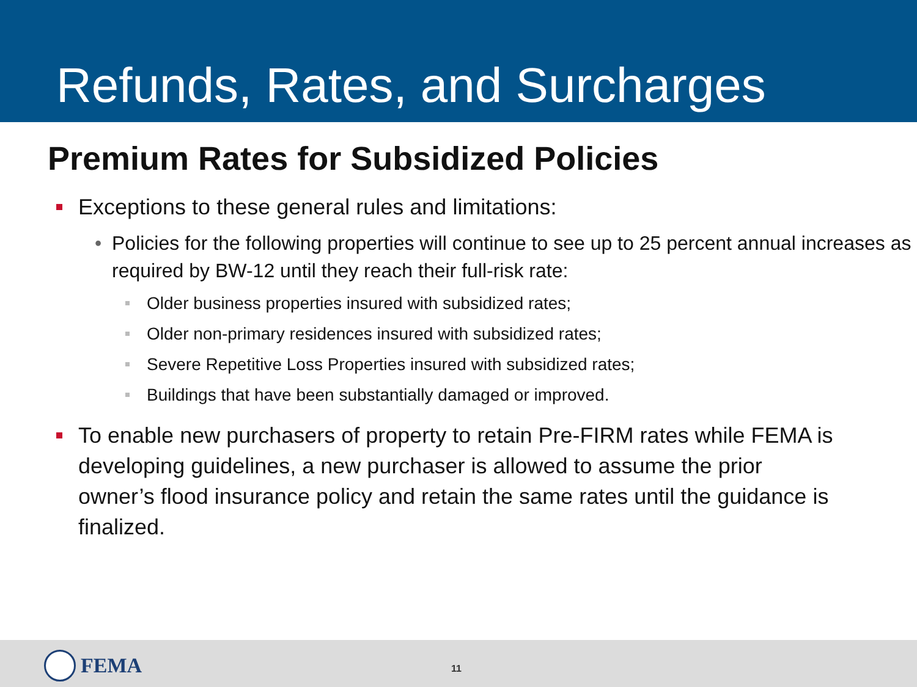Refunds, Rates, and Surcharges
Premium Rates for Subsidized Policies
Exceptions to these general rules and limitations:
• Policies for the following properties will continue to see up to 25 percent annual increases as required by BW-12 until they reach their full-risk rate:
Older business properties insured with subsidized rates;
Older non-primary residences insured with subsidized rates;
Severe Repetitive Loss Properties insured with subsidized rates;
Buildings that have been substantially damaged or improved.
To enable new purchasers of property to retain Pre-FIRM rates while FEMA is developing guidelines, a new purchaser is allowed to assume the prior owner’s flood insurance policy and retain the same rates until the guidance is finalized.
FEMA 11